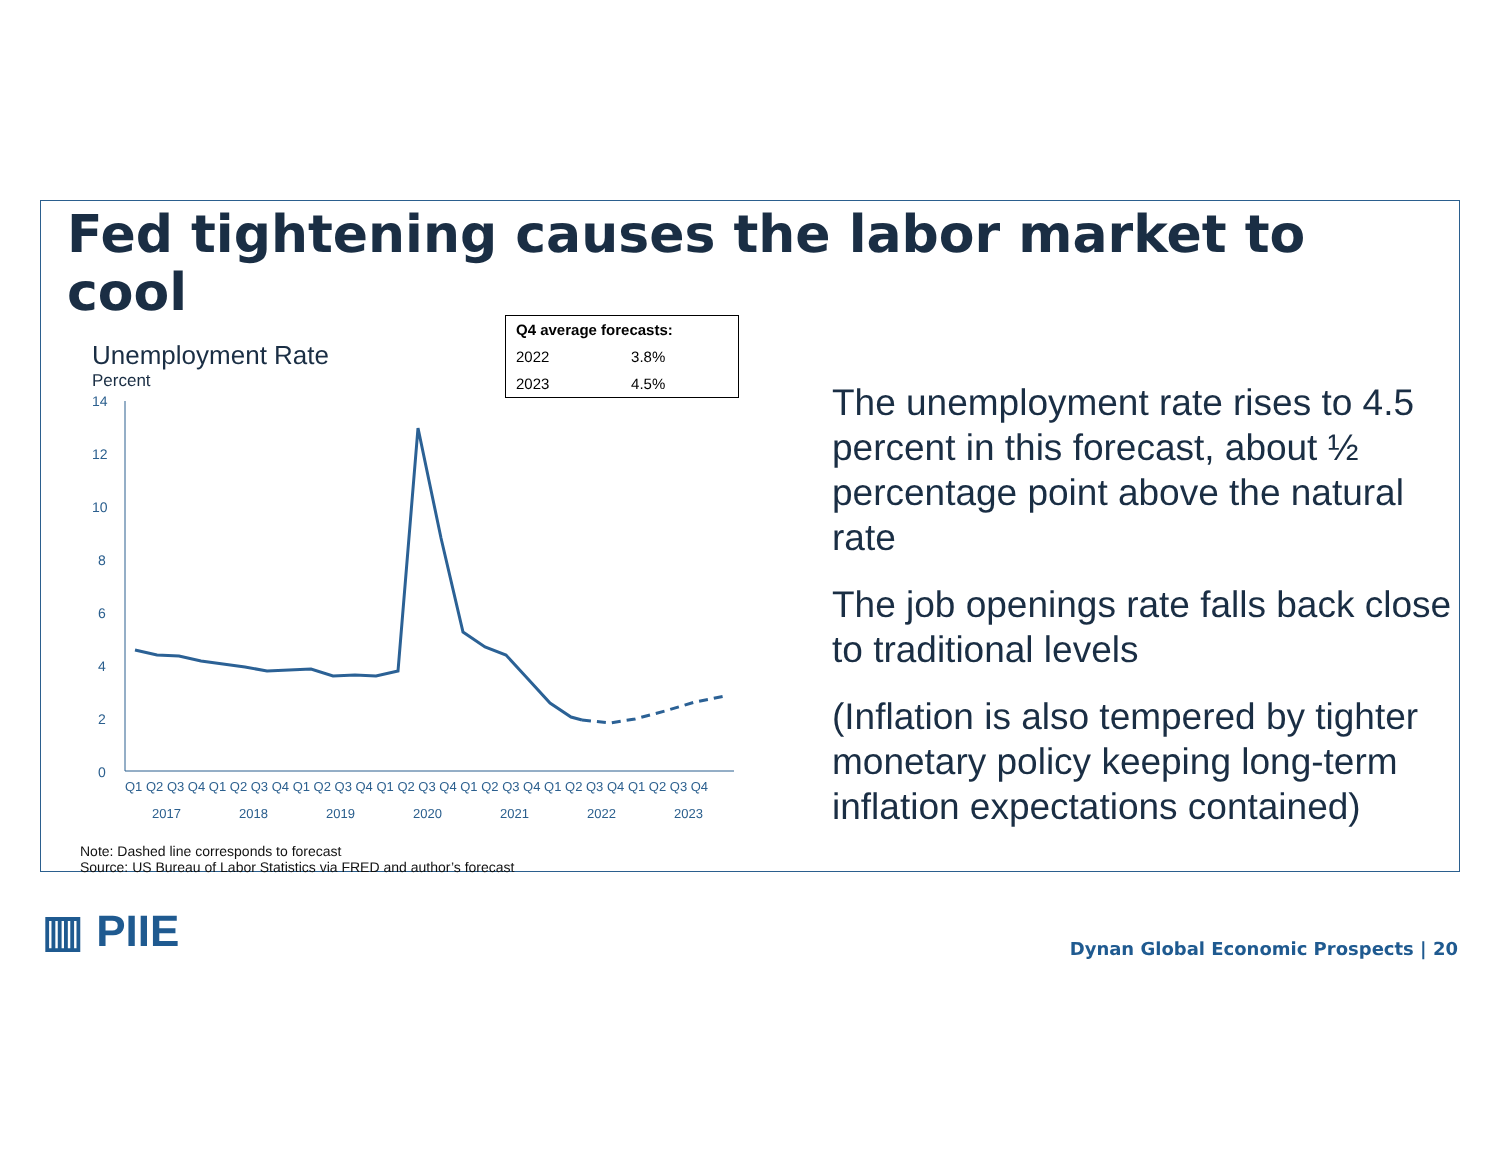Fed tightening causes the labor market to cool
| Q4 average forecasts: | |
| --- | --- |
| 2022 | 3.8% |
| 2023 | 4.5% |
Unemployment Rate
Percent
14
12
10
8
6
4
2
0
Q1 Q2 Q3 Q4 Q1 Q2 Q3 Q4 Q1 Q2 Q3 Q4 Q1 Q2 Q3 Q4 Q1 Q2 Q3 Q4 Q1 Q2 Q3 Q4 Q1 Q2 Q3 Q4
2017
2018
2019
2020
2021
2022
2023
Note: Dashed line corresponds to forecast
Source: US Bureau of Labor Statistics via FRED and author’s forecast
The unemployment rate rises to 4.5 percent in this forecast, about ½ percentage point above the natural rate
The job openings rate falls back close to traditional levels
(Inflation is also tempered by tighter monetary policy keeping long-term inflation expectations contained)
▥ PIIE
Dynan Global Economic Prospects | 20